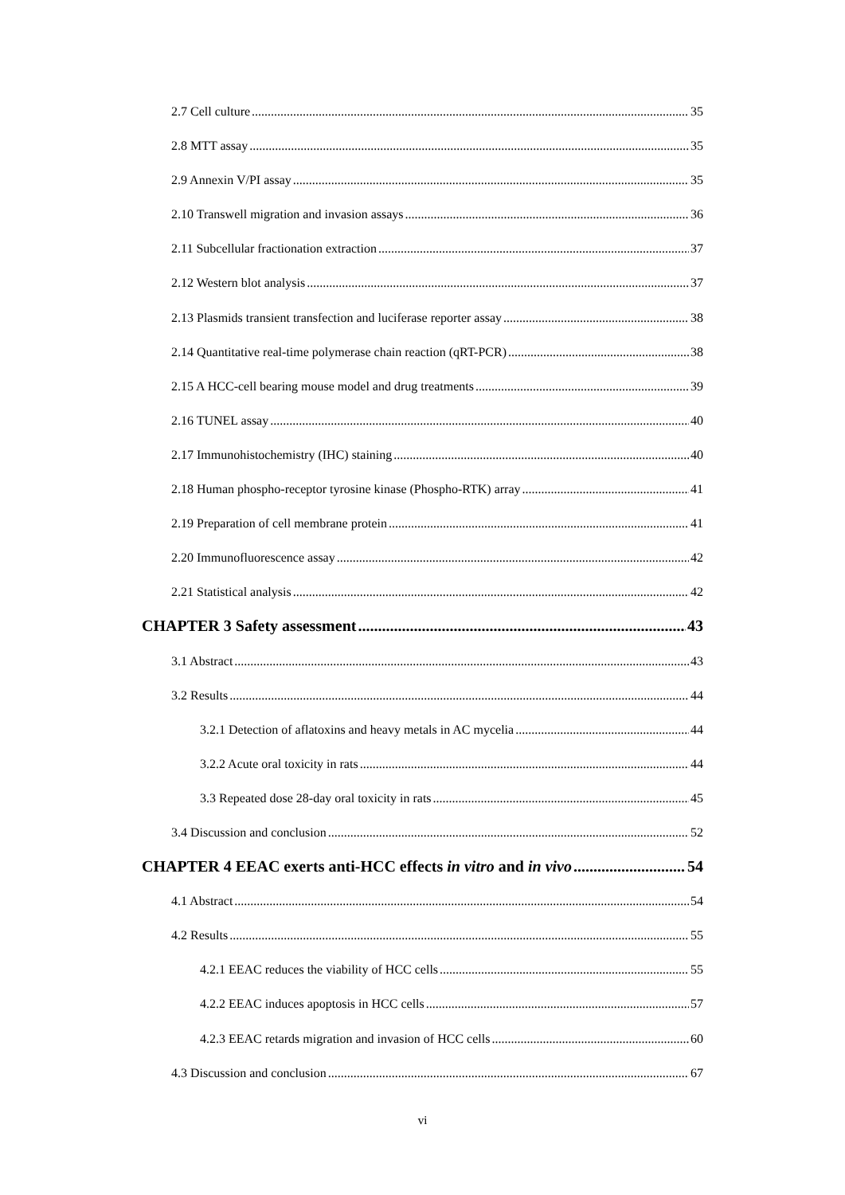2.7 Cell culture 35
2.8 MTT assay 35
2.9 Annexin V/PI assay 35
2.10 Transwell migration and invasion assays 36
2.11 Subcellular fractionation extraction 37
2.12 Western blot analysis 37
2.13 Plasmids transient transfection and luciferase reporter assay 38
2.14 Quantitative real-time polymerase chain reaction (qRT-PCR) 38
2.15 A HCC-cell bearing mouse model and drug treatments 39
2.16 TUNEL assay 40
2.17 Immunohistochemistry (IHC) staining 40
2.18 Human phospho-receptor tyrosine kinase (Phospho-RTK) array 41
2.19 Preparation of cell membrane protein 41
2.20 Immunofluorescence assay 42
2.21 Statistical analysis 42
CHAPTER 3 Safety assessment 43
3.1 Abstract 43
3.2 Results 44
3.2.1 Detection of aflatoxins and heavy metals in AC mycelia 44
3.2.2 Acute oral toxicity in rats 44
3.3 Repeated dose 28-day oral toxicity in rats 45
3.4 Discussion and conclusion 52
CHAPTER 4 EEAC exerts anti-HCC effects in vitro and in vivo 54
4.1 Abstract 54
4.2 Results 55
4.2.1 EEAC reduces the viability of HCC cells 55
4.2.2 EEAC induces apoptosis in HCC cells 57
4.2.3 EEAC retards migration and invasion of HCC cells 60
4.3 Discussion and conclusion 67
vi